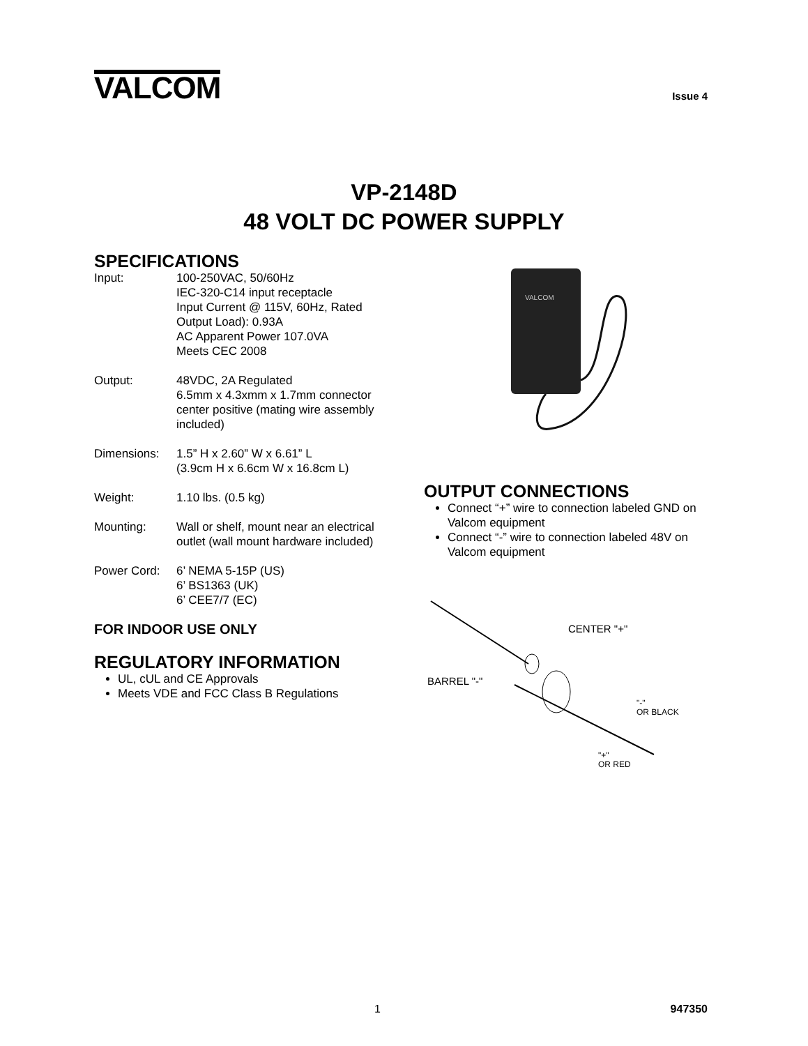VALCOM
Issue 4
VP-2148D
48 VOLT DC POWER SUPPLY
SPECIFICATIONS
| Input: | 100-250VAC, 50/60Hz IEC-320-C14 input receptacle Input Current @ 115V, 60Hz, Rated Output Load): 0.93A AC Apparent Power 107.0VA Meets CEC 2008 |
| Output: | 48VDC, 2A Regulated 6.5mm x 4.3xmm x 1.7mm connector center positive (mating wire assembly included) |
| Dimensions: | 1.5” H x 2.60” W x 6.61” L (3.9cm H x 6.6cm W x 16.8cm L) |
| Weight: | 1.10 lbs. (0.5 kg) |
| Mounting: | Wall or shelf, mount near an electrical outlet (wall mount hardware included) |
| Power Cord: | 6’ NEMA 5-15P (US) 6’ BS1363 (UK) 6’ CEE7/7 (EC) |
FOR INDOOR USE ONLY
REGULATORY INFORMATION
UL, cUL and CE Approvals
Meets VDE and FCC Class B Regulations
VALCOM
OUTPUT CONNECTIONS
Connect “+” wire to connection labeled GND on Valcom equipment
Connect “-” wire to connection labeled 48V on Valcom equipment
CENTER "+"
BARREL "-"
"-"
OR BLACK
"+"
OR RED
1 947350